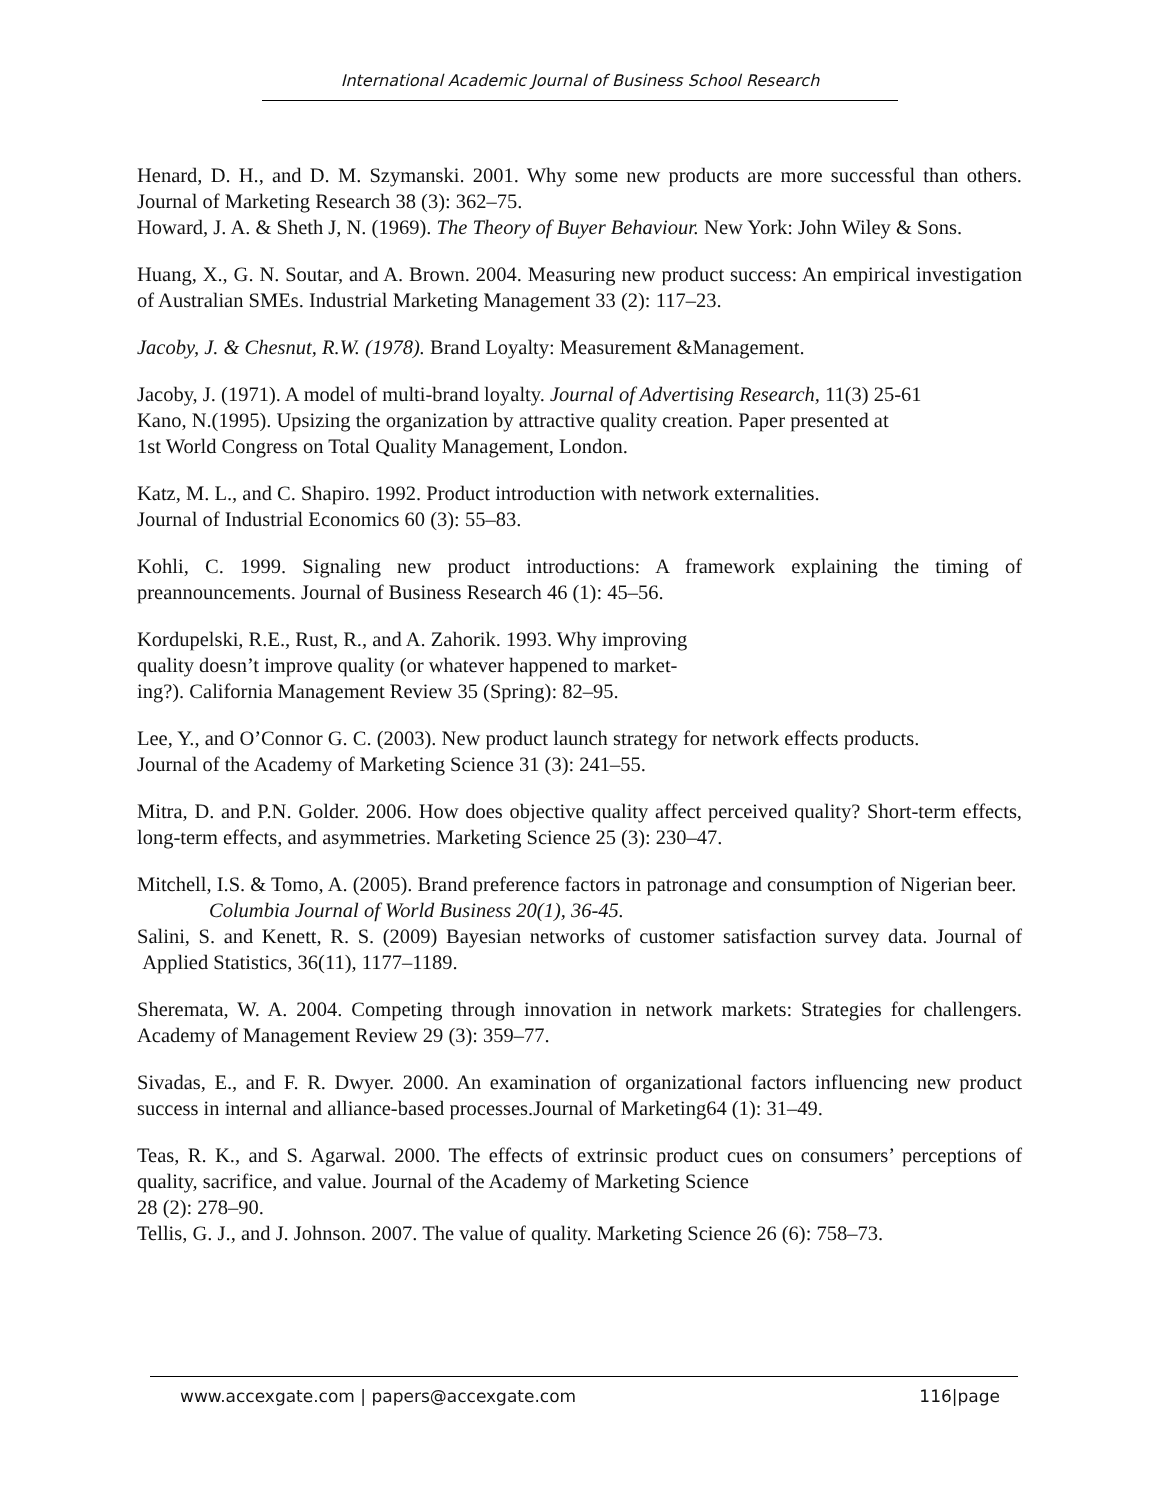International Academic Journal of Business School Research
Henard, D. H., and D. M. Szymanski. 2001. Why some new products are more successful than others. Journal of Marketing Research 38 (3): 362–75.
Howard, J. A. & Sheth J, N. (1969). The Theory of Buyer Behaviour. New York: John Wiley & Sons.
Huang, X., G. N. Soutar, and A. Brown. 2004. Measuring new product success: An empirical investigation of Australian SMEs. Industrial Marketing Management 33 (2): 117–23.
Jacoby, J. & Chesnut, R.W. (1978). Brand Loyalty: Measurement &Management.
Jacoby, J. (1971). A model of multi-brand loyalty. Journal of Advertising Research, 11(3) 25-61
Kano, N.(1995). Upsizing the organization by attractive quality creation. Paper presented at
1st World Congress on Total Quality Management, London.
Katz, M. L., and C. Shapiro. 1992. Product introduction with network externalities.
Journal of Industrial Economics 60 (3): 55–83.
Kohli, C. 1999. Signaling new product introductions: A framework explaining the timing of preannouncements. Journal of Business Research 46 (1): 45–56.
Kordupelski, R.E., Rust, R., and A. Zahorik. 1993. Why improving
quality doesn’t improve quality (or whatever happened to market-
ing?). California Management Review 35 (Spring): 82–95.
Lee, Y., and O’Connor G. C. (2003). New product launch strategy for network effects products.
Journal of the Academy of Marketing Science 31 (3): 241–55.
Mitra, D. and P.N. Golder. 2006. How does objective quality affect perceived quality? Short-term effects, long-term effects, and asymmetries. Marketing Science 25 (3): 230–47.
Mitchell, I.S. & Tomo, A. (2005). Brand preference factors in patronage and consumption of Nigerian beer. Columbia Journal of World Business 20(1), 36-45.
Salini, S. and Kenett, R. S. (2009) Bayesian networks of customer satisfaction survey data. Journal of Applied Statistics, 36(11), 1177–1189.
Sheremata, W. A. 2004. Competing through innovation in network markets: Strategies for challengers. Academy of Management Review 29 (3): 359–77.
Sivadas, E., and F. R. Dwyer. 2000. An examination of organizational factors influencing new product success in internal and alliance-based processes.Journal of Marketing64 (1): 31–49.
Teas, R. K., and S. Agarwal. 2000. The effects of extrinsic product cues on consumers’ perceptions of quality, sacrifice, and value. Journal of the Academy of Marketing Science
28 (2): 278–90.
Tellis, G. J., and J. Johnson. 2007. The value of quality. Marketing Science 26 (6): 758–73.
www.accexgate.com | papers@accexgate.com 116|page